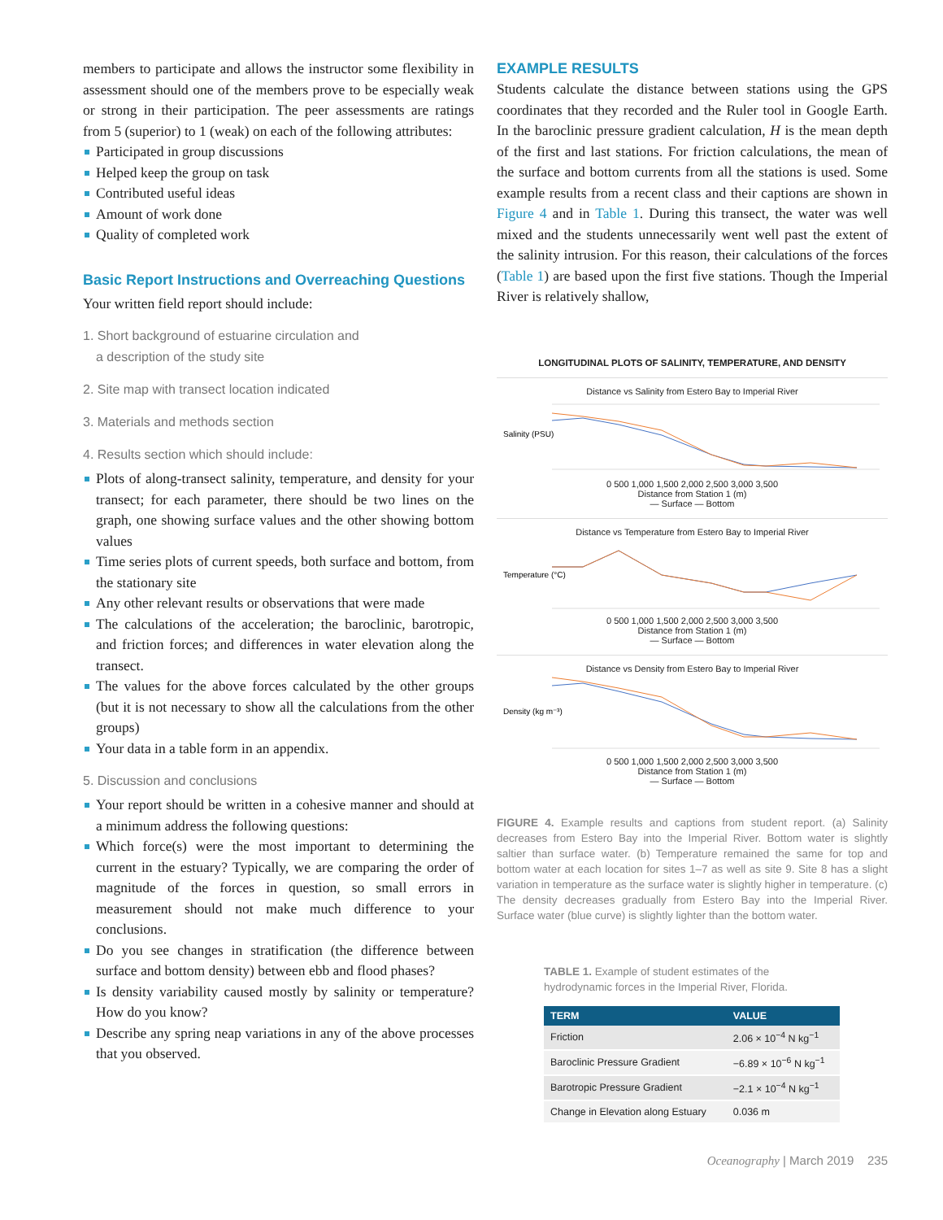members to participate and allows the instructor some flexibility in assessment should one of the members prove to be especially weak or strong in their participation. The peer assessments are ratings from 5 (superior) to 1 (weak) on each of the following attributes:
Participated in group discussions
Helped keep the group on task
Contributed useful ideas
Amount of work done
Quality of completed work
Basic Report Instructions and Overreaching Questions
Your written field report should include:
1. Short background of estuarine circulation and
a description of the study site
2. Site map with transect location indicated
3. Materials and methods section
4. Results section which should include:
Plots of along-transect salinity, temperature, and density for your transect; for each parameter, there should be two lines on the graph, one showing surface values and the other showing bottom values
Time series plots of current speeds, both surface and bottom, from the stationary site
Any other relevant results or observations that were made
The calculations of the acceleration; the baroclinic, barotropic, and friction forces; and differences in water elevation along the transect.
The values for the above forces calculated by the other groups (but it is not necessary to show all the calculations from the other groups)
Your data in a table form in an appendix.
5. Discussion and conclusions
Your report should be written in a cohesive manner and should at a minimum address the following questions:
Which force(s) were the most important to determining the current in the estuary? Typically, we are comparing the order of magnitude of the forces in question, so small errors in measurement should not make much difference to your conclusions.
Do you see changes in stratification (the difference between surface and bottom density) between ebb and flood phases?
Is density variability caused mostly by salinity or temperature? How do you know?
Describe any spring neap variations in any of the above processes that you observed.
EXAMPLE RESULTS
Students calculate the distance between stations using the GPS coordinates that they recorded and the Ruler tool in Google Earth. In the baroclinic pressure gradient calculation, H is the mean depth of the first and last stations. For friction calculations, the mean of the surface and bottom currents from all the stations is used. Some example results from a recent class and their captions are shown in Figure 4 and in Table 1. During this transect, the water was well mixed and the students unnecessarily went well past the extent of the salinity intrusion. For this reason, their calculations of the forces (Table 1) are based upon the first five stations. Though the Imperial River is relatively shallow,
LONGITUDINAL PLOTS OF SALINITY, TEMPERATURE, AND DENSITY
Distance vs Salinity from Estero Bay to Imperial River
Salinity (PSU)
0 500 1,000 1,500 2,000 2,500 3,000 3,500
Distance from Station 1 (m)
— Surface — Bottom
Distance vs Temperature from Estero Bay to Imperial River
Temperature (°C)
0 500 1,000 1,500 2,000 2,500 3,000 3,500
Distance from Station 1 (m)
— Surface — Bottom
Distance vs Density from Estero Bay to Imperial River
Density (kg m⁻³)
0 500 1,000 1,500 2,000 2,500 3,000 3,500
Distance from Station 1 (m)
— Surface — Bottom
FIGURE 4. Example results and captions from student report. (a) Salinity decreases from Estero Bay into the Imperial River. Bottom water is slightly saltier than surface water. (b) Temperature remained the same for top and bottom water at each location for sites 1–7 as well as site 9. Site 8 has a slight variation in temperature as the surface water is slightly higher in temperature. (c) The density decreases gradually from Estero Bay into the Imperial River. Surface water (blue curve) is slightly lighter than the bottom water.
TABLE 1. Example of student estimates of the hydrodynamic forces in the Imperial River, Florida.
| TERM | VALUE |
| --- | --- |
| Friction | 2.06 × 10<sup>−4</sup> N kg<sup>−1</sup> |
| Baroclinic Pressure Gradient | −6.89 × 10<sup>−6</sup> N kg<sup>−1</sup> |
| Barotropic Pressure Gradient | −2.1 × 10<sup>−4</sup> N kg<sup>−1</sup> |
| Change in Elevation along Estuary | 0.036 m |
Oceanography | March 2019 235